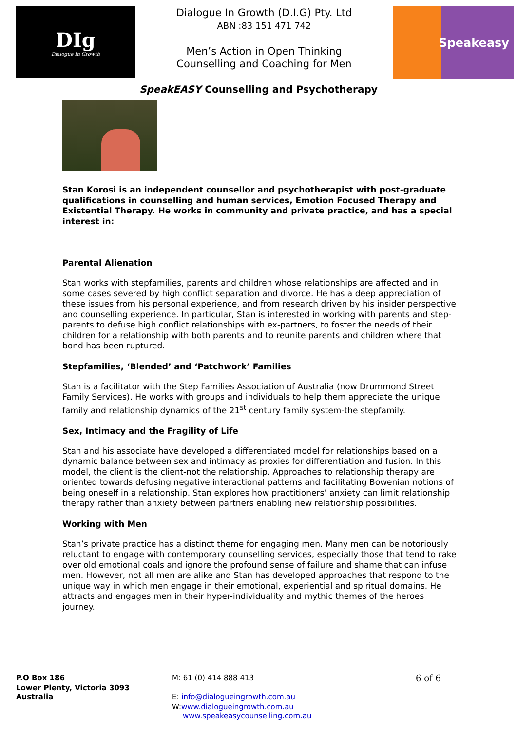DIg
Dialogue In Growth
Dialogue In Growth (D.I.G) Pty. Ltd
ABN :83 151 471 742
Men’s Action in Open Thinking
Counselling and Coaching for Men
Speakeasy
SpeakEASY Counselling and Psychotherapy
Stan Korosi is an independent counsellor and psychotherapist with post-graduate qualifications in counselling and human services, Emotion Focused Therapy and Existential Therapy. He works in community and private practice, and has a special interest in:
Parental Alienation
Stan works with stepfamilies, parents and children whose relationships are affected and in some cases severed by high conflict separation and divorce. He has a deep appreciation of these issues from his personal experience, and from research driven by his insider perspective and counselling experience. In particular, Stan is interested in working with parents and step-parents to defuse high conflict relationships with ex-partners, to foster the needs of their children for a relationship with both parents and to reunite parents and children where that bond has been ruptured.
Stepfamilies, ‘Blended’ and ‘Patchwork’ Families
Stan is a facilitator with the Step Families Association of Australia (now Drummond Street Family Services). He works with groups and individuals to help them appreciate the unique family and relationship dynamics of the 21<sup>st</sup> century family system-the stepfamily.
Sex, Intimacy and the Fragility of Life
Stan and his associate have developed a differentiated model for relationships based on a dynamic balance between sex and intimacy as proxies for differentiation and fusion. In this model, the client is the client-not the relationship. Approaches to relationship therapy are oriented towards defusing negative interactional patterns and facilitating Bowenian notions of being oneself in a relationship. Stan explores how practitioners’ anxiety can limit relationship therapy rather than anxiety between partners enabling new relationship possibilities.
Working with Men
Stan’s private practice has a distinct theme for engaging men. Many men can be notoriously reluctant to engage with contemporary counselling services, especially those that tend to rake over old emotional coals and ignore the profound sense of failure and shame that can infuse men. However, not all men are alike and Stan has developed approaches that respond to the unique way in which men engage in their emotional, experiential and spiritual domains. He attracts and engages men in their hyper-individuality and mythic themes of the heroes journey.
P.O Box 186
Lower Plenty, Victoria 3093
Australia
M: 61 (0) 414 888 413
E: info@dialogueingrowth.com.au
W:www.dialogueingrowth.com.au
www.speakeasycounselling.com.au
6 of 6